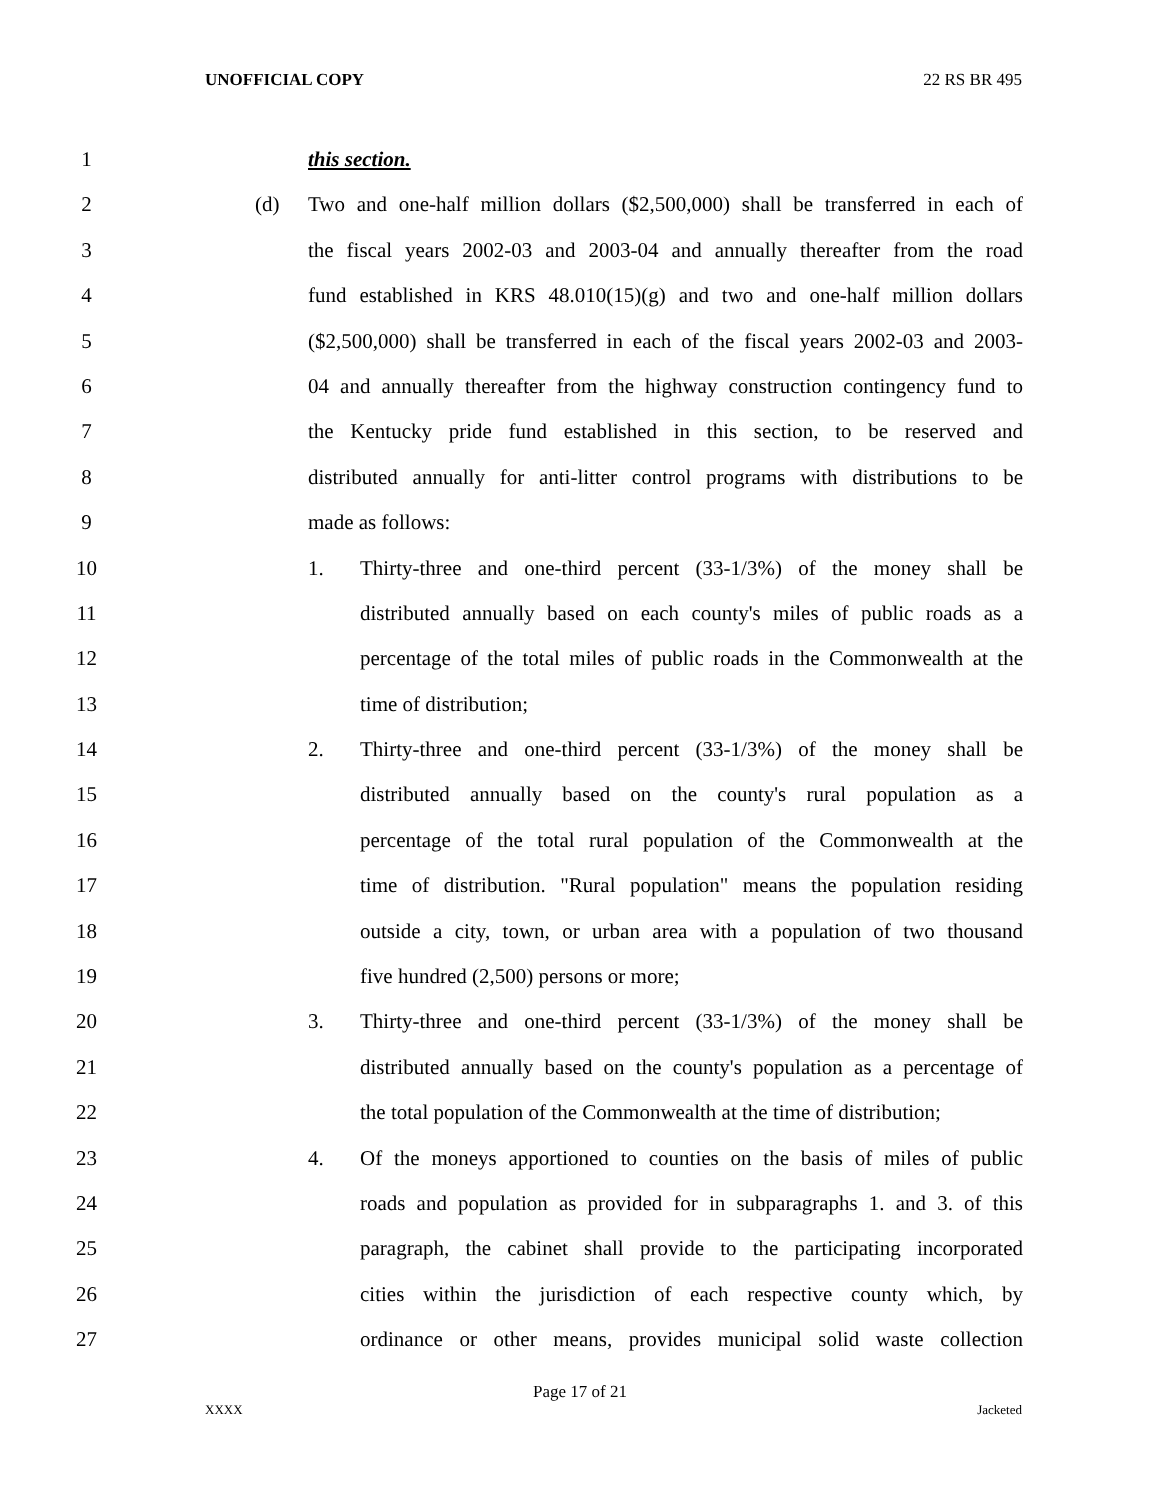UNOFFICIAL COPY 22 RS BR 495
1 this section.
2 (d) Two and one-half million dollars ($2,500,000) shall be transferred in each of
3 the fiscal years 2002-03 and 2003-04 and annually thereafter from the road
4 fund established in KRS 48.010(15)(g) and two and one-half million dollars
5 ($2,500,000) shall be transferred in each of the fiscal years 2002-03 and 2003-
6 04 and annually thereafter from the highway construction contingency fund to
7 the Kentucky pride fund established in this section, to be reserved and
8 distributed annually for anti-litter control programs with distributions to be
9 made as follows:
10 1. Thirty-three and one-third percent (33-1/3%) of the money shall be
11 distributed annually based on each county's miles of public roads as a
12 percentage of the total miles of public roads in the Commonwealth at the
13 time of distribution;
14 2. Thirty-three and one-third percent (33-1/3%) of the money shall be
15 distributed annually based on the county's rural population as a
16 percentage of the total rural population of the Commonwealth at the
17 time of distribution. "Rural population" means the population residing
18 outside a city, town, or urban area with a population of two thousand
19 five hundred (2,500) persons or more;
20 3. Thirty-three and one-third percent (33-1/3%) of the money shall be
21 distributed annually based on the county's population as a percentage of
22 the total population of the Commonwealth at the time of distribution;
23 4. Of the moneys apportioned to counties on the basis of miles of public
24 roads and population as provided for in subparagraphs 1. and 3. of this
25 paragraph, the cabinet shall provide to the participating incorporated
26 cities within the jurisdiction of each respective county which, by
27 ordinance or other means, provides municipal solid waste collection
Page 17 of 21
XXXX Jacketed